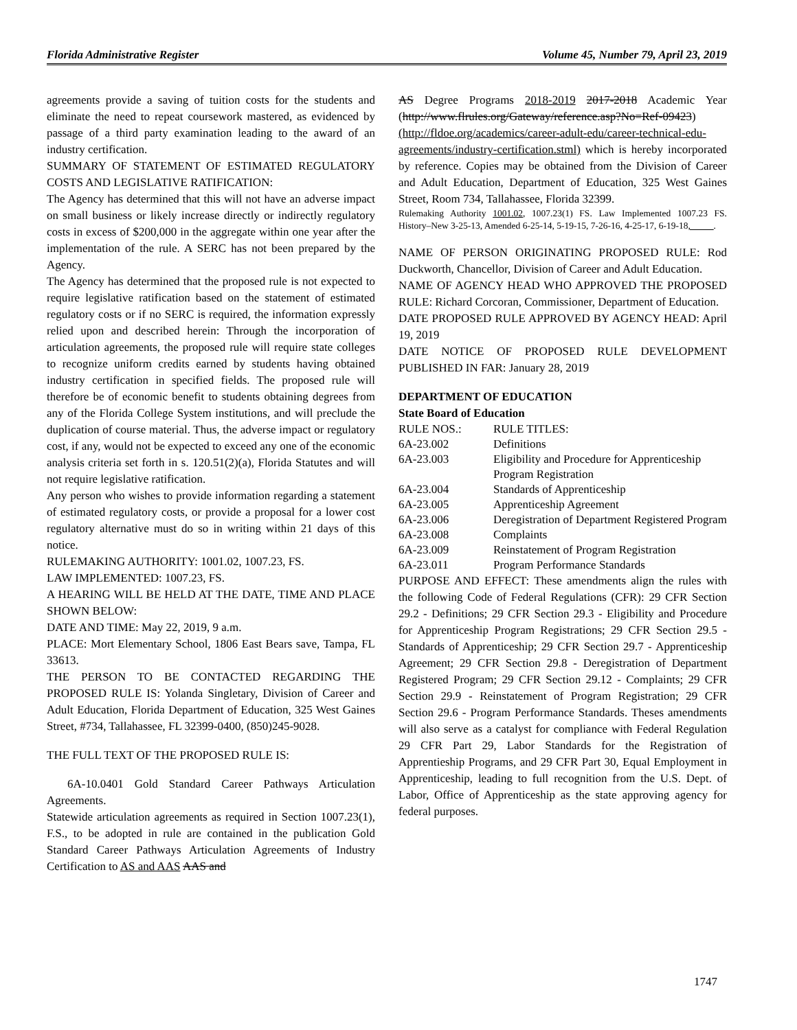Florida Administrative Register Volume 45, Number 79, April 23, 2019
agreements provide a saving of tuition costs for the students and eliminate the need to repeat coursework mastered, as evidenced by passage of a third party examination leading to the award of an industry certification.
SUMMARY OF STATEMENT OF ESTIMATED REGULATORY COSTS AND LEGISLATIVE RATIFICATION:
The Agency has determined that this will not have an adverse impact on small business or likely increase directly or indirectly regulatory costs in excess of $200,000 in the aggregate within one year after the implementation of the rule. A SERC has not been prepared by the Agency.
The Agency has determined that the proposed rule is not expected to require legislative ratification based on the statement of estimated regulatory costs or if no SERC is required, the information expressly relied upon and described herein: Through the incorporation of articulation agreements, the proposed rule will require state colleges to recognize uniform credits earned by students having obtained industry certification in specified fields. The proposed rule will therefore be of economic benefit to students obtaining degrees from any of the Florida College System institutions, and will preclude the duplication of course material. Thus, the adverse impact or regulatory cost, if any, would not be expected to exceed any one of the economic analysis criteria set forth in s. 120.51(2)(a), Florida Statutes and will not require legislative ratification.
Any person who wishes to provide information regarding a statement of estimated regulatory costs, or provide a proposal for a lower cost regulatory alternative must do so in writing within 21 days of this notice.
RULEMAKING AUTHORITY: 1001.02, 1007.23, FS.
LAW IMPLEMENTED: 1007.23, FS.
A HEARING WILL BE HELD AT THE DATE, TIME AND PLACE SHOWN BELOW:
DATE AND TIME: May 22, 2019, 9 a.m.
PLACE: Mort Elementary School, 1806 East Bears save, Tampa, FL 33613.
THE PERSON TO BE CONTACTED REGARDING THE PROPOSED RULE IS: Yolanda Singletary, Division of Career and Adult Education, Florida Department of Education, 325 West Gaines Street, #734, Tallahassee, FL 32399-0400, (850)245-9028.
THE FULL TEXT OF THE PROPOSED RULE IS:
6A-10.0401 Gold Standard Career Pathways Articulation Agreements.
Statewide articulation agreements as required in Section 1007.23(1), F.S., to be adopted in rule are contained in the publication Gold Standard Career Pathways Articulation Agreements of Industry Certification to AS and AAS AAS and
AS Degree Programs 2018-2019 2017-2018 Academic Year (http://www.flrules.org/Gateway/reference.asp?No=Ref-09423) (http://fldoe.org/academics/career-adult-edu/career-technical-edu-agreements/industry-certification.stml) which is hereby incorporated by reference. Copies may be obtained from the Division of Career and Adult Education, Department of Education, 325 West Gaines Street, Room 734, Tallahassee, Florida 32399.
Rulemaking Authority 1001.02, 1007.23(1) FS. Law Implemented 1007.23 FS. History–New 3-25-13, Amended 6-25-14, 5-19-15, 7-26-16, 4-25-17, 6-19-18,_____.
NAME OF PERSON ORIGINATING PROPOSED RULE: Rod Duckworth, Chancellor, Division of Career and Adult Education.
NAME OF AGENCY HEAD WHO APPROVED THE PROPOSED RULE: Richard Corcoran, Commissioner, Department of Education.
DATE PROPOSED RULE APPROVED BY AGENCY HEAD: April 19, 2019
DATE NOTICE OF PROPOSED RULE DEVELOPMENT PUBLISHED IN FAR: January 28, 2019
DEPARTMENT OF EDUCATION
State Board of Education
| RULE NOS.: | RULE TITLES: |
| 6A-23.002 | Definitions |
| 6A-23.003 | Eligibility and Procedure for Apprenticeship Program Registration |
| 6A-23.004 | Standards of Apprenticeship |
| 6A-23.005 | Apprenticeship Agreement |
| 6A-23.006 | Deregistration of Department Registered Program |
| 6A-23.008 | Complaints |
| 6A-23.009 | Reinstatement of Program Registration |
| 6A-23.011 | Program Performance Standards |
PURPOSE AND EFFECT: These amendments align the rules with the following Code of Federal Regulations (CFR): 29 CFR Section 29.2 - Definitions; 29 CFR Section 29.3 - Eligibility and Procedure for Apprenticeship Program Registrations; 29 CFR Section 29.5 - Standards of Apprenticeship; 29 CFR Section 29.7 - Apprenticeship Agreement; 29 CFR Section 29.8 - Deregistration of Department Registered Program; 29 CFR Section 29.12 - Complaints; 29 CFR Section 29.9 - Reinstatement of Program Registration; 29 CFR Section 29.6 - Program Performance Standards. Theses amendments will also serve as a catalyst for compliance with Federal Regulation 29 CFR Part 29, Labor Standards for the Registration of Apprentieship Programs, and 29 CFR Part 30, Equal Employment in Apprenticeship, leading to full recognition from the U.S. Dept. of Labor, Office of Apprenticeship as the state approving agency for federal purposes.
1747